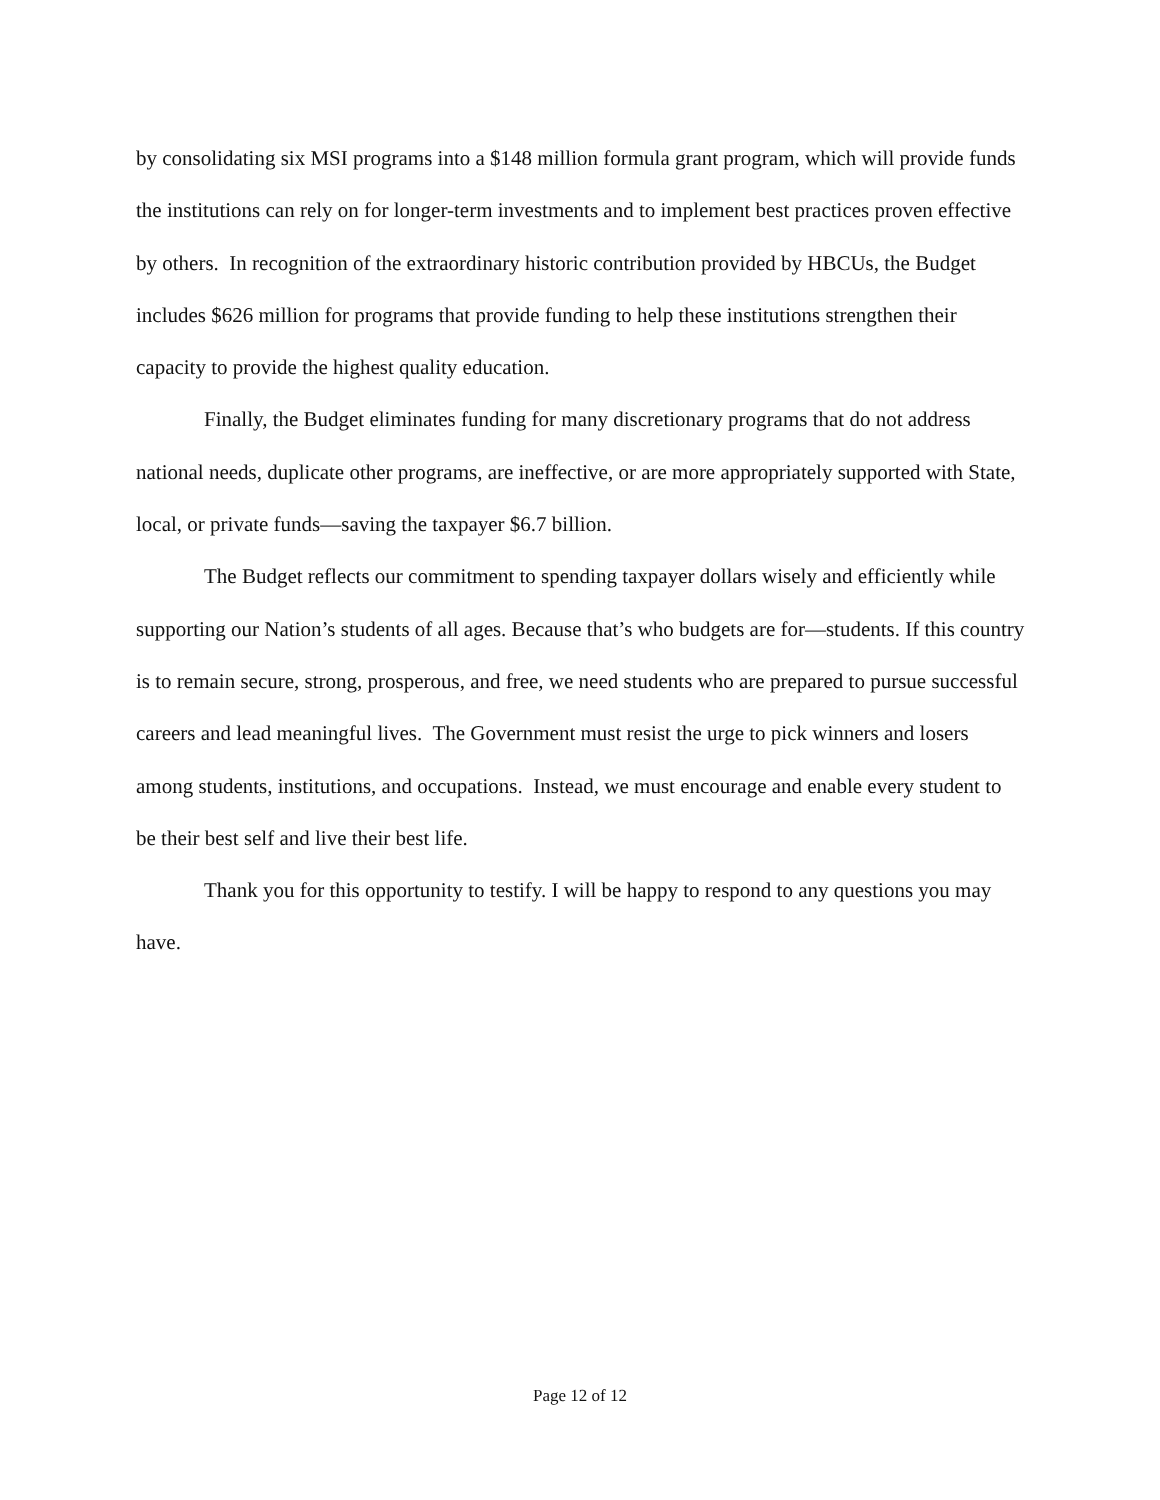by consolidating six MSI programs into a $148 million formula grant program, which will provide funds the institutions can rely on for longer-term investments and to implement best practices proven effective by others. In recognition of the extraordinary historic contribution provided by HBCUs, the Budget includes $626 million for programs that provide funding to help these institutions strengthen their capacity to provide the highest quality education.
Finally, the Budget eliminates funding for many discretionary programs that do not address national needs, duplicate other programs, are ineffective, or are more appropriately supported with State, local, or private funds—saving the taxpayer $6.7 billion.
The Budget reflects our commitment to spending taxpayer dollars wisely and efficiently while supporting our Nation’s students of all ages. Because that’s who budgets are for—students. If this country is to remain secure, strong, prosperous, and free, we need students who are prepared to pursue successful careers and lead meaningful lives. The Government must resist the urge to pick winners and losers among students, institutions, and occupations. Instead, we must encourage and enable every student to be their best self and live their best life.
Thank you for this opportunity to testify. I will be happy to respond to any questions you may have.
Page 12 of 12